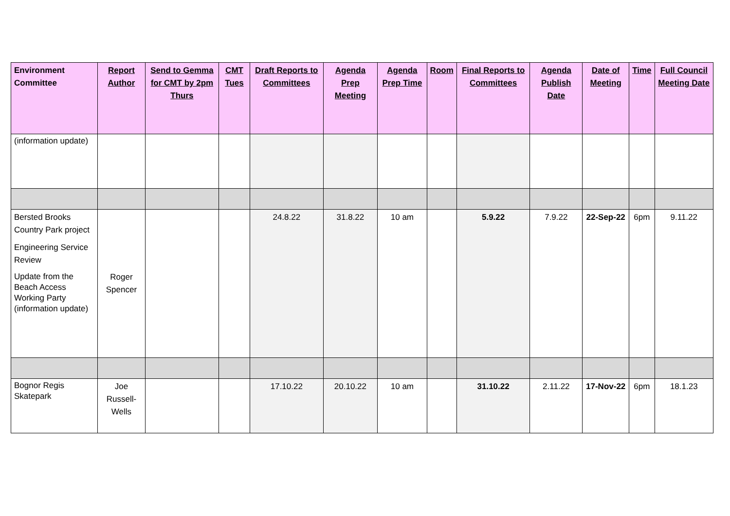| Environment Committee | Report Author | Send to Gemma for CMT by 2pm Thurs | CMT Tues | Draft Reports to Committees | Agenda Prep Meeting | Agenda Prep Time | Room | Final Reports to Committees | Agenda Publish Date | Date of Meeting | Time | Full Council Meeting Date |
| --- | --- | --- | --- | --- | --- | --- | --- | --- | --- | --- | --- | --- |
| (information update) | | | | | | | | | | | | |
| Bersted Brooks Country Park project Engineering Service Review Update from the Beach Access Working Party (information update) | Roger Spencer | | | 24.8.22 | 31.8.22 | 10 am | | 5.9.22 | 7.9.22 | 22-Sep-22 | 6pm | 9.11.22 |
| Bognor Regis Skatepark | Joe Russell-Wells | | | 17.10.22 | 20.10.22 | 10 am | | 31.10.22 | 2.11.22 | 17-Nov-22 | 6pm | 18.1.23 |